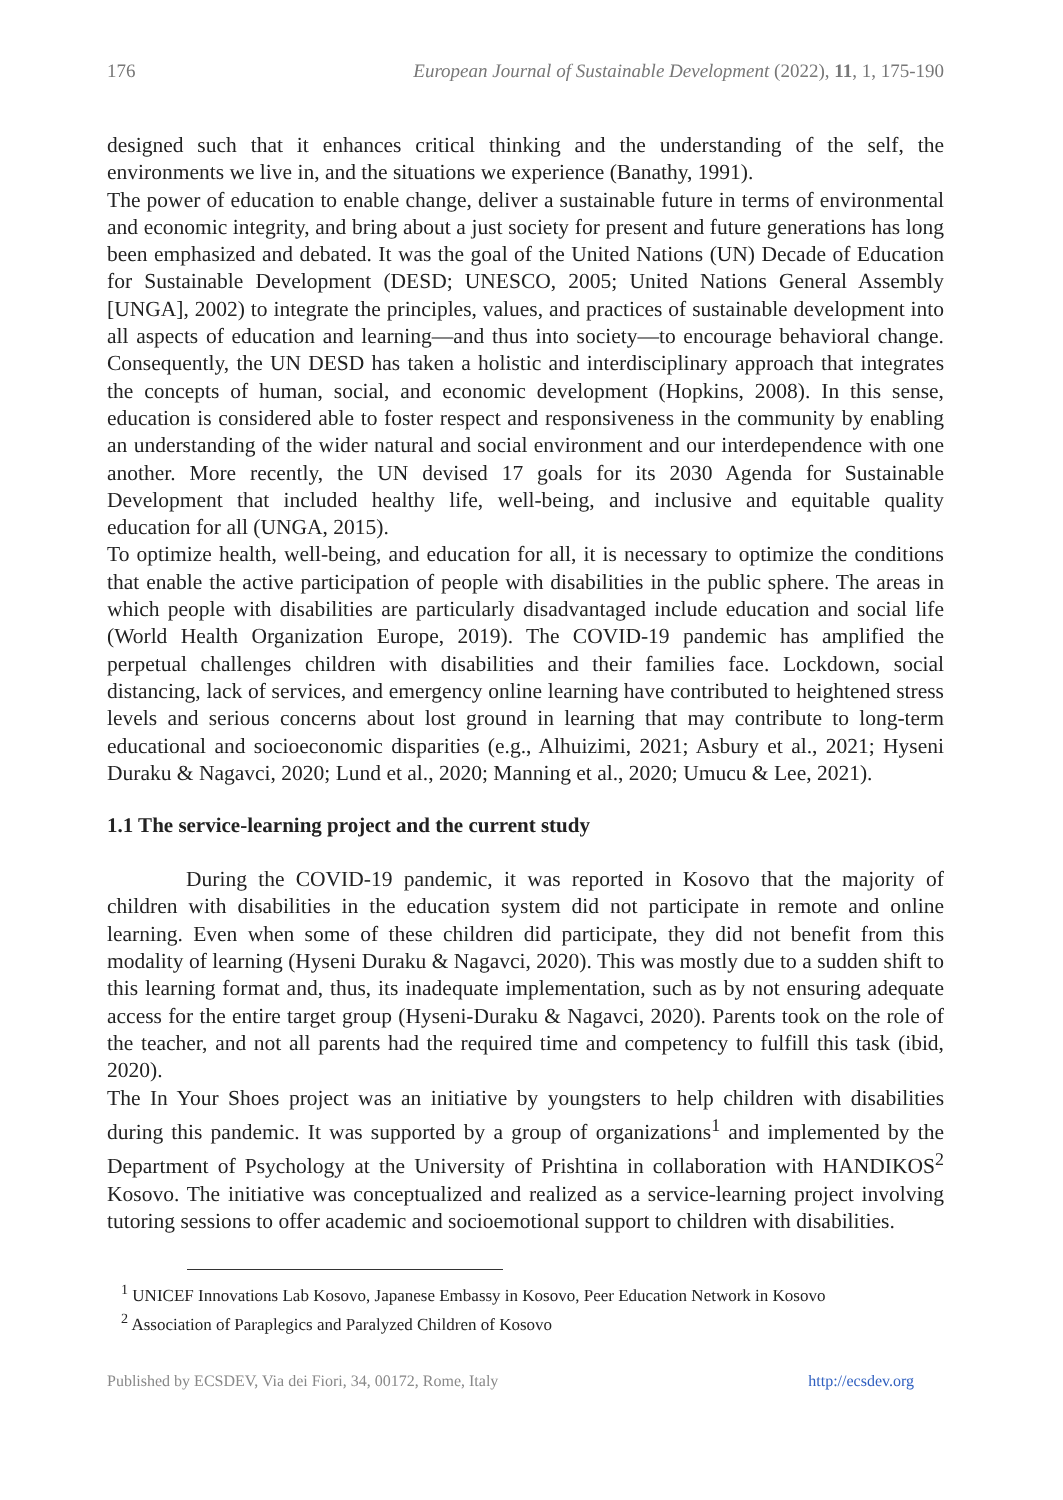176 European Journal of Sustainable Development (2022), 11, 1, 175-190
designed such that it enhances critical thinking and the understanding of the self, the environments we live in, and the situations we experience (Banathy, 1991).
The power of education to enable change, deliver a sustainable future in terms of environmental and economic integrity, and bring about a just society for present and future generations has long been emphasized and debated. It was the goal of the United Nations (UN) Decade of Education for Sustainable Development (DESD; UNESCO, 2005; United Nations General Assembly [UNGA], 2002) to integrate the principles, values, and practices of sustainable development into all aspects of education and learning—and thus into society—to encourage behavioral change. Consequently, the UN DESD has taken a holistic and interdisciplinary approach that integrates the concepts of human, social, and economic development (Hopkins, 2008). In this sense, education is considered able to foster respect and responsiveness in the community by enabling an understanding of the wider natural and social environment and our interdependence with one another. More recently, the UN devised 17 goals for its 2030 Agenda for Sustainable Development that included healthy life, well-being, and inclusive and equitable quality education for all (UNGA, 2015).
To optimize health, well-being, and education for all, it is necessary to optimize the conditions that enable the active participation of people with disabilities in the public sphere. The areas in which people with disabilities are particularly disadvantaged include education and social life (World Health Organization Europe, 2019). The COVID-19 pandemic has amplified the perpetual challenges children with disabilities and their families face. Lockdown, social distancing, lack of services, and emergency online learning have contributed to heightened stress levels and serious concerns about lost ground in learning that may contribute to long-term educational and socioeconomic disparities (e.g., Alhuizimi, 2021; Asbury et al., 2021; Hyseni Duraku & Nagavci, 2020; Lund et al., 2020; Manning et al., 2020; Umucu & Lee, 2021).
1.1 The service-learning project and the current study
During the COVID-19 pandemic, it was reported in Kosovo that the majority of children with disabilities in the education system did not participate in remote and online learning. Even when some of these children did participate, they did not benefit from this modality of learning (Hyseni Duraku & Nagavci, 2020). This was mostly due to a sudden shift to this learning format and, thus, its inadequate implementation, such as by not ensuring adequate access for the entire target group (Hyseni-Duraku & Nagavci, 2020). Parents took on the role of the teacher, and not all parents had the required time and competency to fulfill this task (ibid, 2020).
The In Your Shoes project was an initiative by youngsters to help children with disabilities during this pandemic. It was supported by a group of organizations<sup>1</sup> and implemented by the Department of Psychology at the University of Prishtina in collaboration with HANDIKOS<sup>2</sup> Kosovo. The initiative was conceptualized and realized as a service-learning project involving tutoring sessions to offer academic and socioemotional support to children with disabilities.
<sup>1</sup> UNICEF Innovations Lab Kosovo, Japanese Embassy in Kosovo, Peer Education Network in Kosovo
<sup>2</sup> Association of Paraplegics and Paralyzed Children of Kosovo
Published by ECSDEV, Via dei Fiori, 34, 00172, Rome, Italy http://ecsdev.org